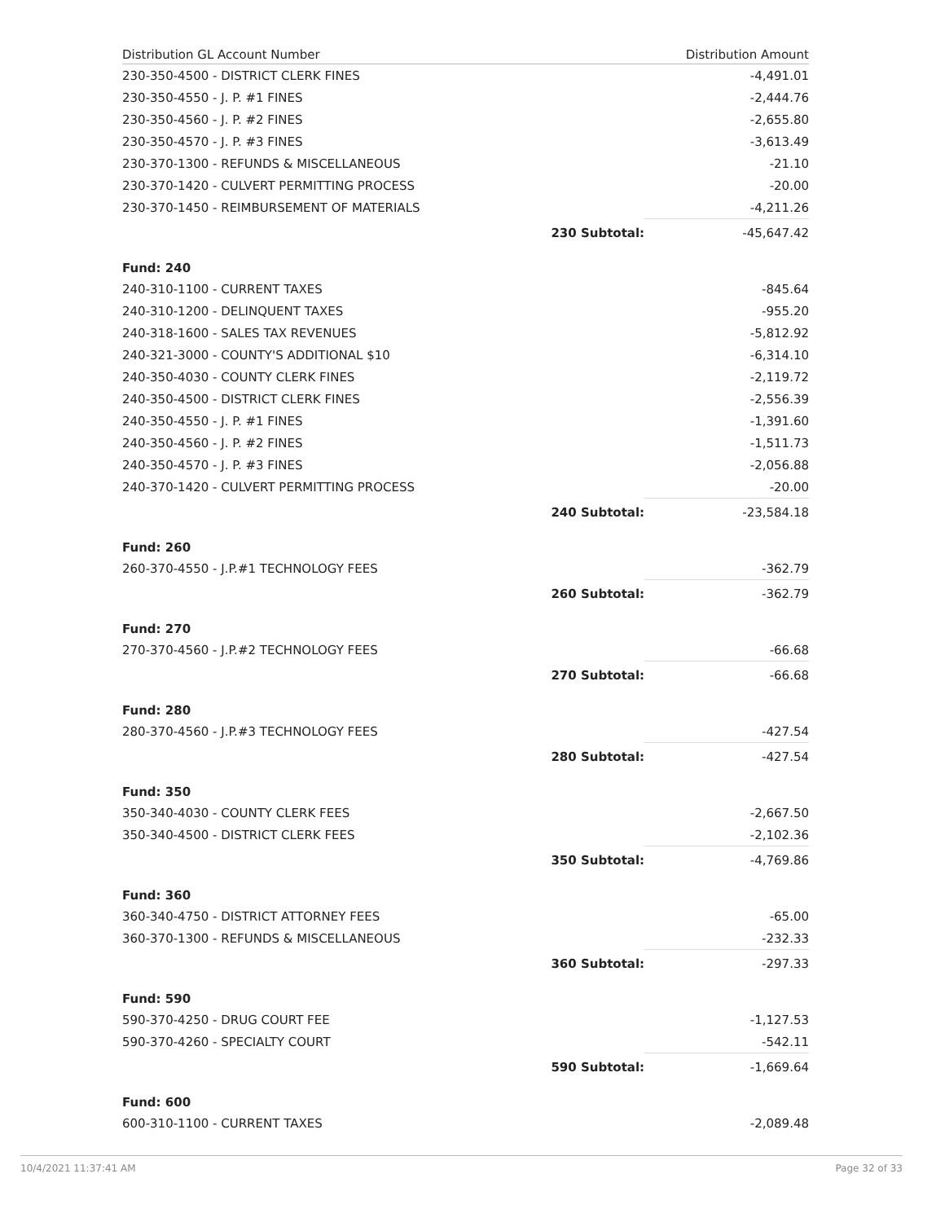| Distribution GL Account Number | | Distribution Amount |
| --- | --- | --- |
| 230-350-4500 - DISTRICT CLERK FINES | | -4,491.01 |
| 230-350-4550 - J. P. #1 FINES | | -2,444.76 |
| 230-350-4560 - J. P. #2 FINES | | -2,655.80 |
| 230-350-4570 - J. P. #3 FINES | | -3,613.49 |
| 230-370-1300 - REFUNDS & MISCELLANEOUS | | -21.10 |
| 230-370-1420 - CULVERT PERMITTING PROCESS | | -20.00 |
| 230-370-1450 - REIMBURSEMENT OF MATERIALS | | -4,211.26 |
| | 230 Subtotal: | -45,647.42 |
| Fund: 240 | | |
| 240-310-1100 - CURRENT TAXES | | -845.64 |
| 240-310-1200 - DELINQUENT TAXES | | -955.20 |
| 240-318-1600 - SALES TAX REVENUES | | -5,812.92 |
| 240-321-3000 - COUNTY'S ADDITIONAL $10 | | -6,314.10 |
| 240-350-4030 - COUNTY CLERK FINES | | -2,119.72 |
| 240-350-4500 - DISTRICT CLERK FINES | | -2,556.39 |
| 240-350-4550 - J. P. #1 FINES | | -1,391.60 |
| 240-350-4560 - J. P. #2 FINES | | -1,511.73 |
| 240-350-4570 - J. P. #3 FINES | | -2,056.88 |
| 240-370-1420 - CULVERT PERMITTING PROCESS | | -20.00 |
| | 240 Subtotal: | -23,584.18 |
| Fund: 260 | | |
| 260-370-4550 - J.P.#1 TECHNOLOGY FEES | | -362.79 |
| | 260 Subtotal: | -362.79 |
| Fund: 270 | | |
| 270-370-4560 - J.P.#2 TECHNOLOGY FEES | | -66.68 |
| | 270 Subtotal: | -66.68 |
| Fund: 280 | | |
| 280-370-4560 - J.P.#3 TECHNOLOGY FEES | | -427.54 |
| | 280 Subtotal: | -427.54 |
| Fund: 350 | | |
| 350-340-4030 - COUNTY CLERK FEES | | -2,667.50 |
| 350-340-4500 - DISTRICT CLERK FEES | | -2,102.36 |
| | 350 Subtotal: | -4,769.86 |
| Fund: 360 | | |
| 360-340-4750 - DISTRICT ATTORNEY FEES | | -65.00 |
| 360-370-1300 - REFUNDS & MISCELLANEOUS | | -232.33 |
| | 360 Subtotal: | -297.33 |
| Fund: 590 | | |
| 590-370-4250 - DRUG COURT FEE | | -1,127.53 |
| 590-370-4260 - SPECIALTY COURT | | -542.11 |
| | 590 Subtotal: | -1,669.64 |
| Fund: 600 | | |
| 600-310-1100 - CURRENT TAXES | | -2,089.48 |
10/4/2021 11:37:41 AM Page 32 of 33